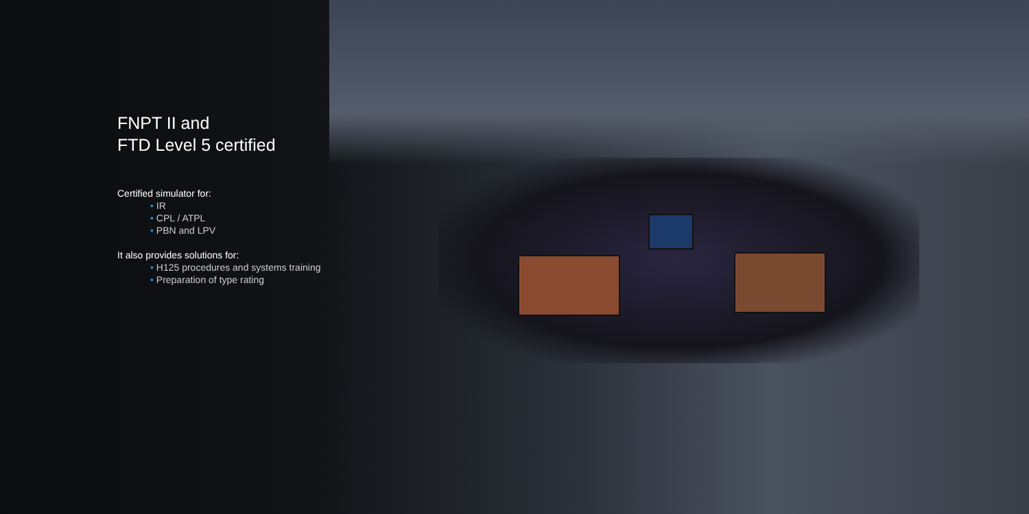FNPT II and
FTD Level 5 certified
Certified simulator for:
• IR
• CPL / ATPL
• PBN and LPV
It also provides solutions for:
• H125 procedures and systems training
• Preparation of type rating